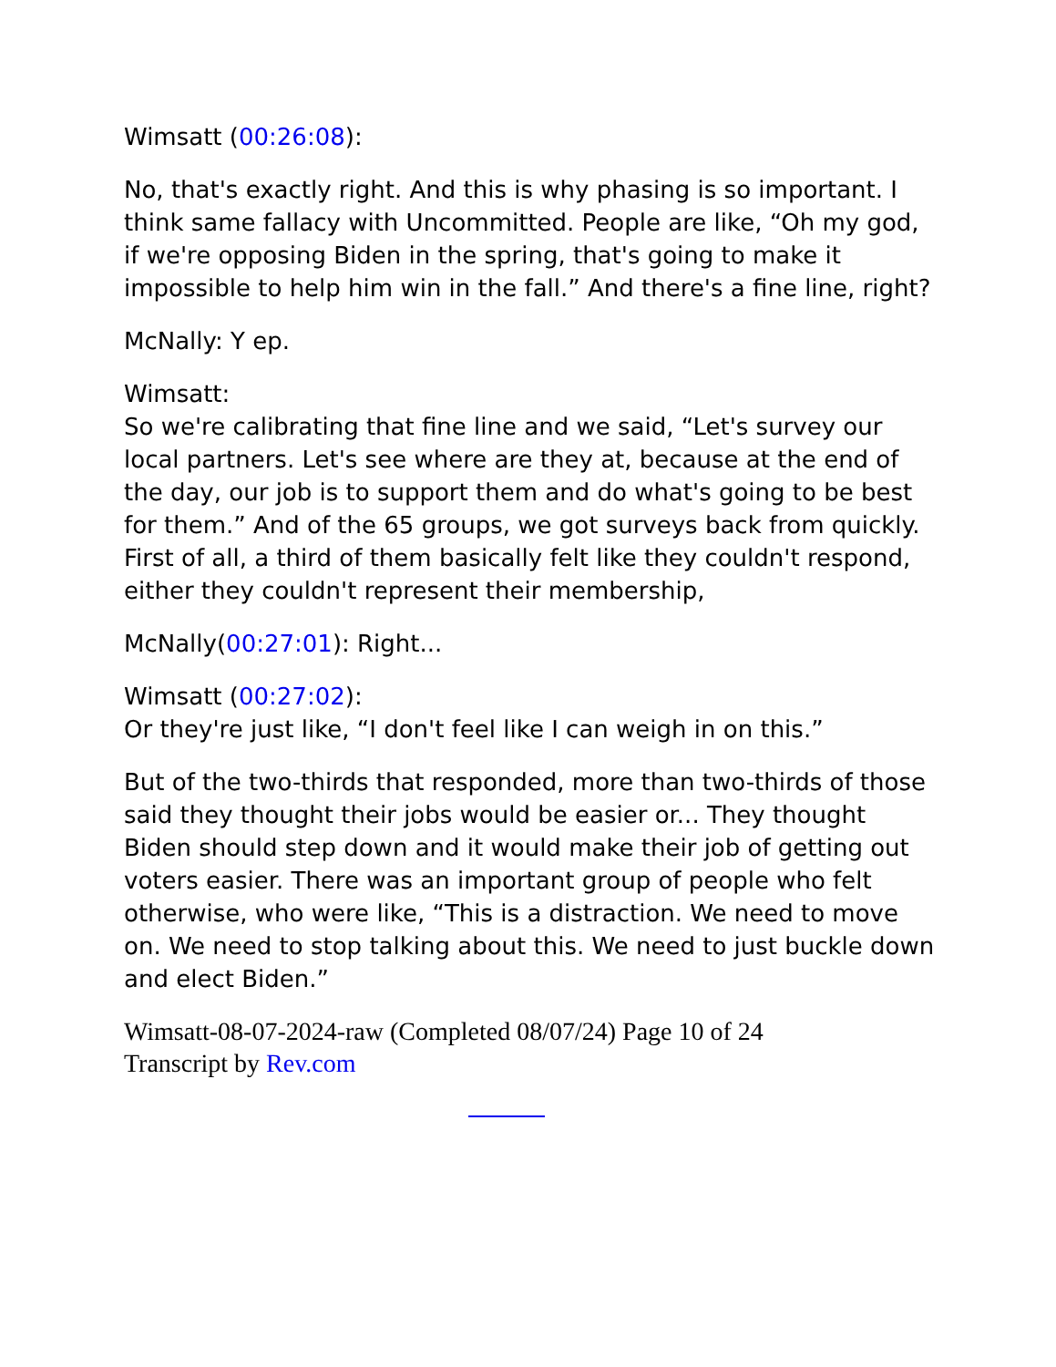Wimsatt (00:26:08):
No, that's exactly right. And this is why phasing is so important. I think same fallacy with Uncommitted. People are like, “Oh my god, if we're opposing Biden in the spring, that's going to make it impossible to help him win in the fall.” And there's a fine line, right?
McNally: Y ep.
Wimsatt:
So we're calibrating that fine line and we said, “Let's survey our local partners. Let's see where are they at, because at the end of the day, our job is to support them and do what's going to be best for them.” And of the 65 groups, we got surveys back from quickly. First of all, a third of them basically felt like they couldn't respond, either they couldn't represent their membership,
McNally(00:27:01): Right...
Wimsatt (00:27:02):
Or they're just like, “I don't feel like I can weigh in on this.”
But of the two-thirds that responded, more than two-thirds of those said they thought their jobs would be easier or... They thought Biden should step down and it would make their job of getting out voters easier. There was an important group of people who felt otherwise, who were like, “This is a distraction. We need to move on. We need to stop talking about this. We need to just buckle down and elect Biden.”
Wimsatt-08-07-2024-raw (Completed 08/07/24) Page 10 of 24
Transcript by Rev.com